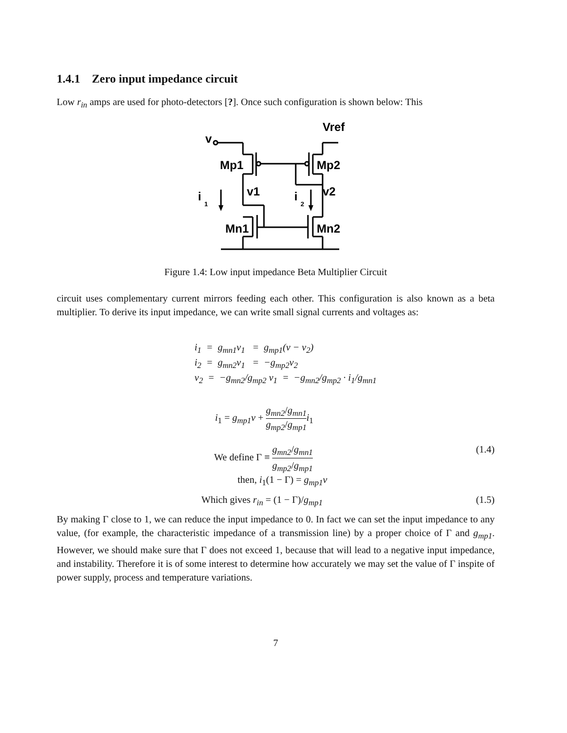1.4.1 Zero input impedance circuit
Low r<sub>in</sub> amps are used for photo-detectors [?]. Once such configuration is shown below: This
Vref
v
Mp1
Mp2
v1
v2
i
1
i
2
Mn1
Mn2
Figure 1.4: Low input impedance Beta Multiplier Circuit
circuit uses complementary current mirrors feeding each other. This configuration is also known as a beta multiplier. To derive its input impedance, we can write small signal currents and voltages as:
i<sub>1</sub> = g<sub>mn1</sub>v<sub>1</sub> = g<sub>mp1</sub>(v − v<sub>2</sub>)
i<sub>2</sub> = g<sub>mn2</sub>v<sub>1</sub> = −g<sub>mp2</sub>v<sub>2</sub>
v<sub>2</sub> = −g<sub>mn2</sub>/g<sub>mp2</sub> v<sub>1</sub> = −g<sub>mn2</sub>/g<sub>mp2</sub> · i<sub>1</sub>/g<sub>mn1</sub>
i<sub>1</sub> = g<sub>mp1</sub>v + g<sub>mn2</sub>/g<sub>mn1</sub> g<sub>mp2</sub>/g<sub>mp1</sub> i<sub>1</sub>
We define Γ ≡ g<sub>mn2</sub>/g<sub>mn1</sub> g<sub>mp2</sub>/g<sub>mp1</sub> (1.4)
then, i<sub>1</sub>(1 − Γ) = g<sub>mp1</sub>v
Which gives r<sub>in</sub> = (1 − Γ)/g<sub>mp1</sub> (1.5)
By making Γ close to 1, we can reduce the input impedance to 0. In fact we can set the input impedance to any value, (for example, the characteristic impedance of a transmission line) by a proper choice of Γ and g<sub>mp1</sub>. However, we should make sure that Γ does not exceed 1, because that will lead to a negative input impedance, and instability. Therefore it is of some interest to determine how accurately we may set the value of Γ inspite of power supply, process and temperature variations.
7